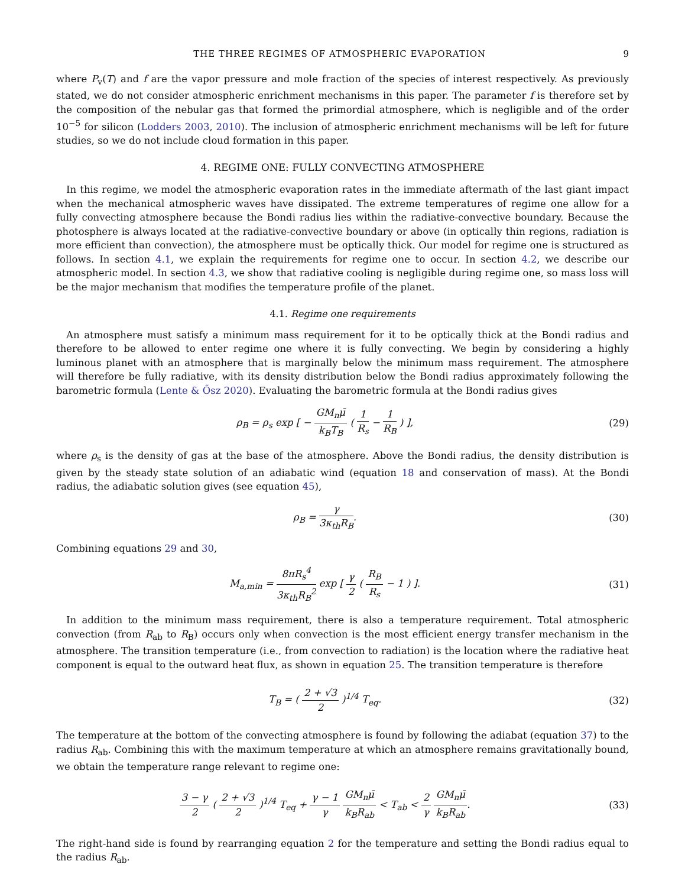THE THREE REGIMES OF ATMOSPHERIC EVAPORATION 9
where P<sub>v</sub>(T) and f are the vapor pressure and mole fraction of the species of interest respectively. As previously stated, we do not consider atmospheric enrichment mechanisms in this paper. The parameter f is therefore set by the composition of the nebular gas that formed the primordial atmosphere, which is negligible and of the order 10<sup>−5</sup> for silicon (Lodders 2003, 2010). The inclusion of atmospheric enrichment mechanisms will be left for future studies, so we do not include cloud formation in this paper.
4. REGIME ONE: FULLY CONVECTING ATMOSPHERE
In this regime, we model the atmospheric evaporation rates in the immediate aftermath of the last giant impact when the mechanical atmospheric waves have dissipated. The extreme temperatures of regime one allow for a fully convecting atmosphere because the Bondi radius lies within the radiative-convective boundary. Because the photosphere is always located at the radiative-convective boundary or above (in optically thin regions, radiation is more efficient than convection), the atmosphere must be optically thick. Our model for regime one is structured as follows. In section 4.1, we explain the requirements for regime one to occur. In section 4.2, we describe our atmospheric model. In section 4.3, we show that radiative cooling is negligible during regime one, so mass loss will be the major mechanism that modifies the temperature profile of the planet.
4.1. Regime one requirements
An atmosphere must satisfy a minimum mass requirement for it to be optically thick at the Bondi radius and therefore to be allowed to enter regime one where it is fully convecting. We begin by considering a highly luminous planet with an atmosphere that is marginally below the minimum mass requirement. The atmosphere will therefore be fully radiative, with its density distribution below the Bondi radius approximately following the barometric formula (Lente & Ősz 2020). Evaluating the barometric formula at the Bondi radius gives
ρ<sub>B</sub> = ρ<sub>s</sub> exp [ − GM<sub>n</sub>μ̄ k<sub>B</sub>T<sub>B</sub> ( 1 R<sub>s</sub> − 1 R<sub>B</sub> ) ],
(29)
where ρ<sub>s</sub> is the density of gas at the base of the atmosphere. Above the Bondi radius, the density distribution is given by the steady state solution of an adiabatic wind (equation 18 and conservation of mass). At the Bondi radius, the adiabatic solution gives (see equation 45),
ρ<sub>B</sub> = γ 3κ<sub>th</sub>R<sub>B</sub>. (30)
Combining equations 29 and 30,
M<sub>a,min</sub> = 8πR<sub>s</sub><sup>4</sup> 3κ<sub>th</sub>R<sub>B</sub><sup>2</sup> exp [ γ 2 ( R<sub>B</sub> R<sub>s</sub> − 1 ) ].
(31)
In addition to the minimum mass requirement, there is also a temperature requirement. Total atmospheric convection (from R<sub>ab</sub> to R<sub>B</sub>) occurs only when convection is the most efficient energy transfer mechanism in the atmosphere. The transition temperature (i.e., from convection to radiation) is the location where the radiative heat component is equal to the outward heat flux, as shown in equation 25. The transition temperature is therefore
T<sub>B</sub> = ( 2 + √3 2 )<sup>1/4</sup> T<sub>eq</sub>. (32)
The temperature at the bottom of the convecting atmosphere is found by following the adiabat (equation 37) to the radius R<sub>ab</sub>. Combining this with the maximum temperature at which an atmosphere remains gravitationally bound, we obtain the temperature range relevant to regime one:
3 − γ 2 ( 2 + √3 2 )<sup>1/4</sup> T<sub>eq</sub> + γ − 1 γ GM<sub>n</sub>μ̄ k<sub>B</sub>R<sub>ab</sub> < T<sub>ab</sub> < 2 γ GM<sub>n</sub>μ̄ k<sub>B</sub>R<sub>ab</sub>.
(33)
The right-hand side is found by rearranging equation 2 for the temperature and setting the Bondi radius equal to the radius R<sub>ab</sub>.